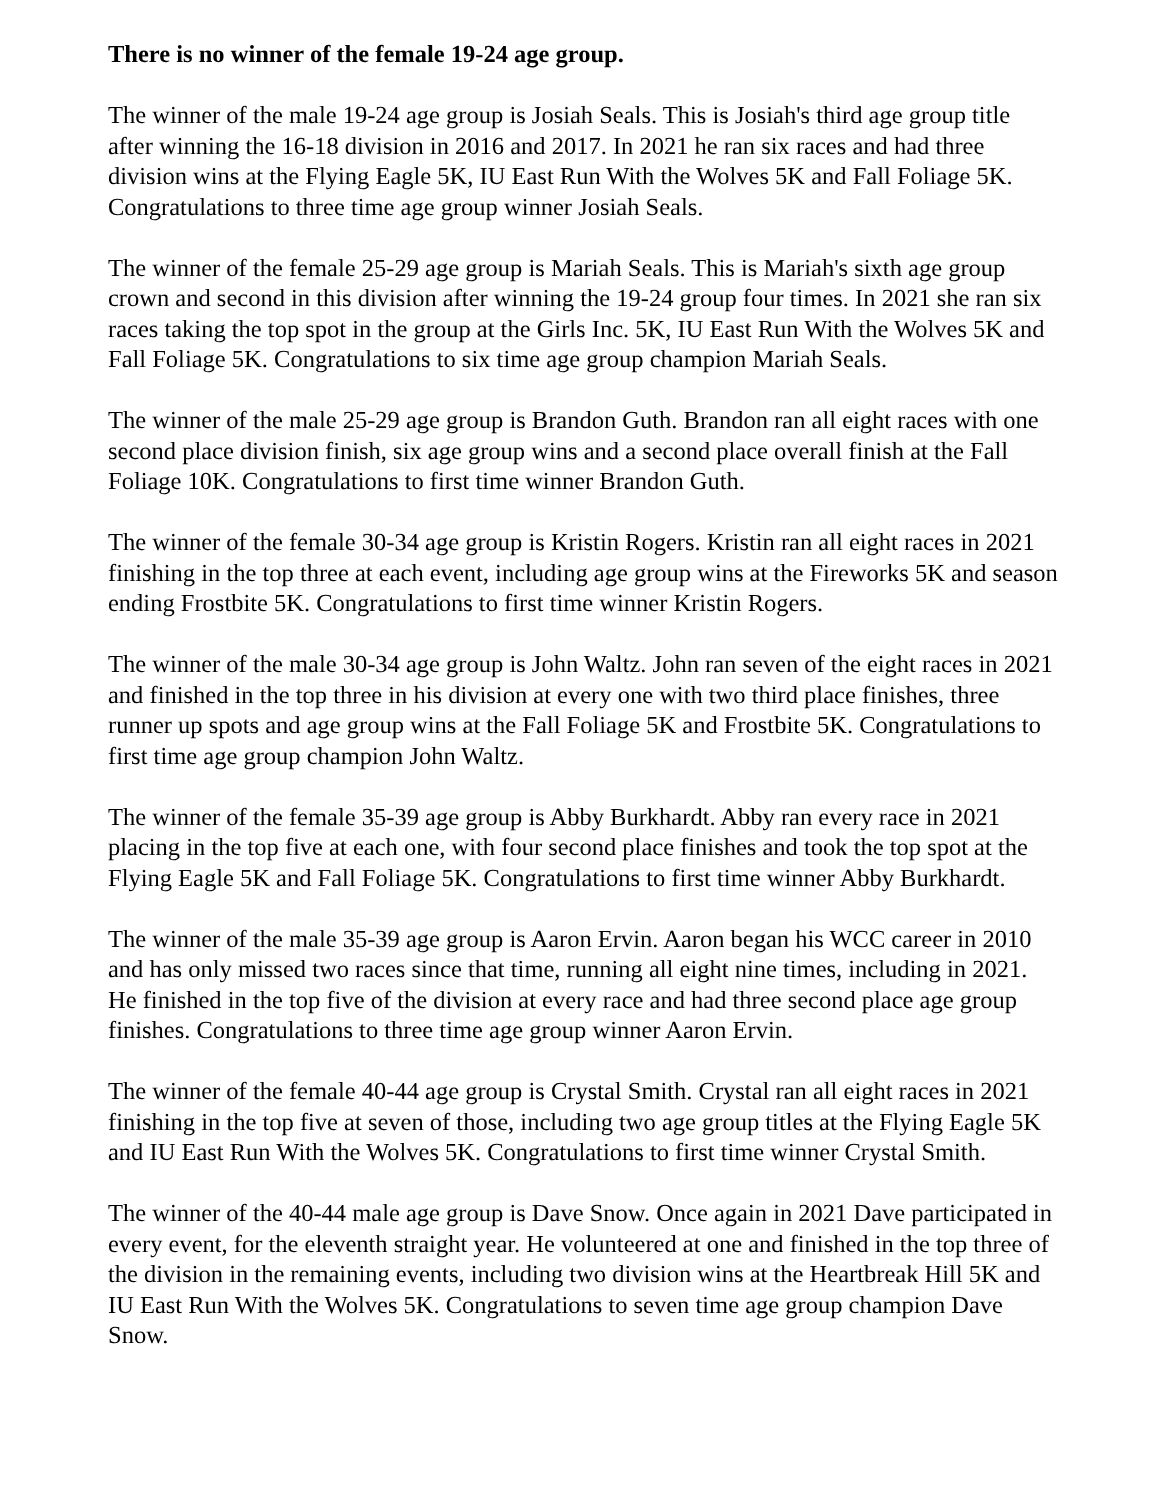There is no winner of the female 19-24 age group.
The winner of the male 19-24 age group is Josiah Seals. This is Josiah's third age group title after winning the 16-18 division in 2016 and 2017. In 2021 he ran six races and had three division wins at the Flying Eagle 5K, IU East Run With the Wolves 5K and Fall Foliage 5K. Congratulations to three time age group winner Josiah Seals.
The winner of the female 25-29 age group is Mariah Seals. This is Mariah's sixth age group crown and second in this division after winning the 19-24 group four times. In 2021 she ran six races taking the top spot in the group at the Girls Inc. 5K, IU East Run With the Wolves 5K and Fall Foliage 5K. Congratulations to six time age group champion Mariah Seals.
The winner of the male 25-29 age group is Brandon Guth. Brandon ran all eight races with one second place division finish, six age group wins and a second place overall finish at the Fall Foliage 10K. Congratulations to first time winner Brandon Guth.
The winner of the female 30-34 age group is Kristin Rogers. Kristin ran all eight races in 2021 finishing in the top three at each event, including age group wins at the Fireworks 5K and season ending Frostbite 5K. Congratulations to first time winner Kristin Rogers.
The winner of the male 30-34 age group is John Waltz. John ran seven of the eight races in 2021 and finished in the top three in his division at every one with two third place finishes, three runner up spots and age group wins at the Fall Foliage 5K and Frostbite 5K. Congratulations to first time age group champion John Waltz.
The winner of the female 35-39 age group is Abby Burkhardt. Abby ran every race in 2021 placing in the top five at each one, with four second place finishes and took the top spot at the Flying Eagle 5K and Fall Foliage 5K. Congratulations to first time winner Abby Burkhardt.
The winner of the male 35-39 age group is Aaron Ervin. Aaron began his WCC career in 2010 and has only missed two races since that time, running all eight nine times, including in 2021. He finished in the top five of the division at every race and had three second place age group finishes. Congratulations to three time age group winner Aaron Ervin.
The winner of the female 40-44 age group is Crystal Smith. Crystal ran all eight races in 2021 finishing in the top five at seven of those, including two age group titles at the Flying Eagle 5K and IU East Run With the Wolves 5K. Congratulations to first time winner Crystal Smith.
The winner of the 40-44 male age group is Dave Snow. Once again in 2021 Dave participated in every event, for the eleventh straight year. He volunteered at one and finished in the top three of the division in the remaining events, including two division wins at the Heartbreak Hill 5K and IU East Run With the Wolves 5K. Congratulations to seven time age group champion Dave Snow.